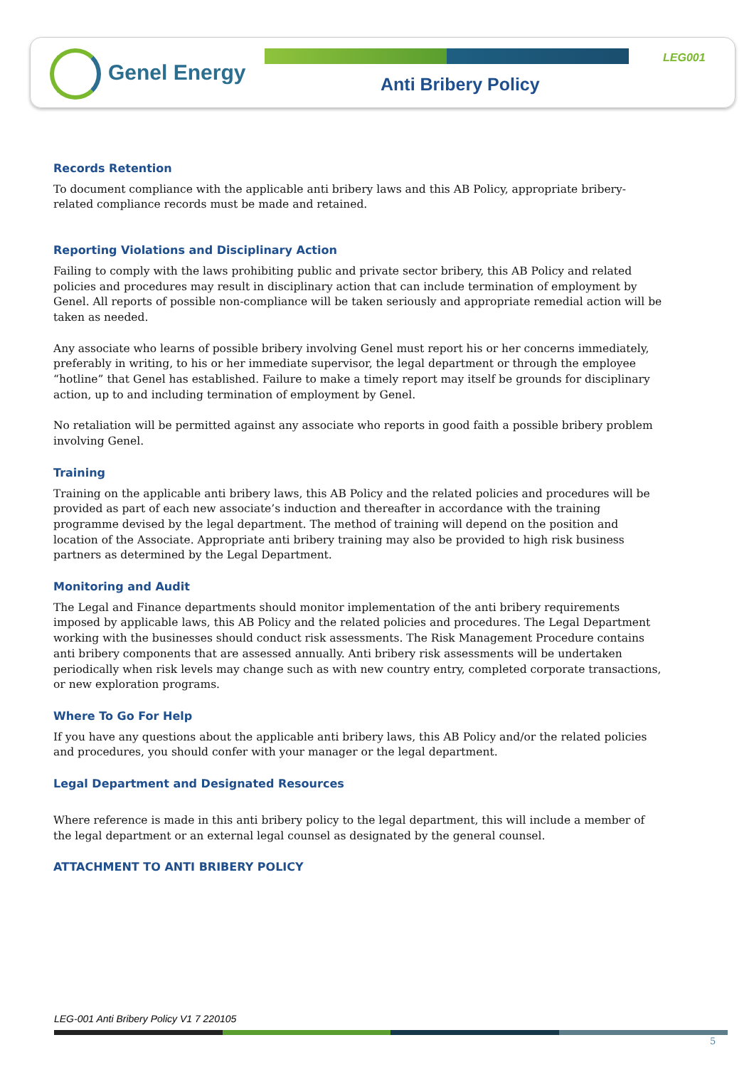Genel Energy LEG001
Anti Bribery Policy
Records Retention
To document compliance with the applicable anti bribery laws and this AB Policy, appropriate bribery-related compliance records must be made and retained.
Reporting Violations and Disciplinary Action
Failing to comply with the laws prohibiting public and private sector bribery, this AB Policy and related policies and procedures may result in disciplinary action that can include termination of employment by Genel. All reports of possible non-compliance will be taken seriously and appropriate remedial action will be taken as needed.
Any associate who learns of possible bribery involving Genel must report his or her concerns immediately, preferably in writing, to his or her immediate supervisor, the legal department or through the employee “hotline” that Genel has established. Failure to make a timely report may itself be grounds for disciplinary action, up to and including termination of employment by Genel.
No retaliation will be permitted against any associate who reports in good faith a possible bribery problem involving Genel.
Training
Training on the applicable anti bribery laws, this AB Policy and the related policies and procedures will be provided as part of each new associate’s induction and thereafter in accordance with the training programme devised by the legal department. The method of training will depend on the position and location of the Associate. Appropriate anti bribery training may also be provided to high risk business partners as determined by the Legal Department.
Monitoring and Audit
The Legal and Finance departments should monitor implementation of the anti bribery requirements imposed by applicable laws, this AB Policy and the related policies and procedures. The Legal Department working with the businesses should conduct risk assessments. The Risk Management Procedure contains anti bribery components that are assessed annually. Anti bribery risk assessments will be undertaken periodically when risk levels may change such as with new country entry, completed corporate transactions, or new exploration programs.
Where To Go For Help
If you have any questions about the applicable anti bribery laws, this AB Policy and/or the related policies and procedures, you should confer with your manager or the legal department.
Legal Department and Designated Resources
Where reference is made in this anti bribery policy to the legal department, this will include a member of the legal department or an external legal counsel as designated by the general counsel.
ATTACHMENT TO ANTI BRIBERY POLICY
LEG-001 Anti Bribery Policy V1 7 220105
5